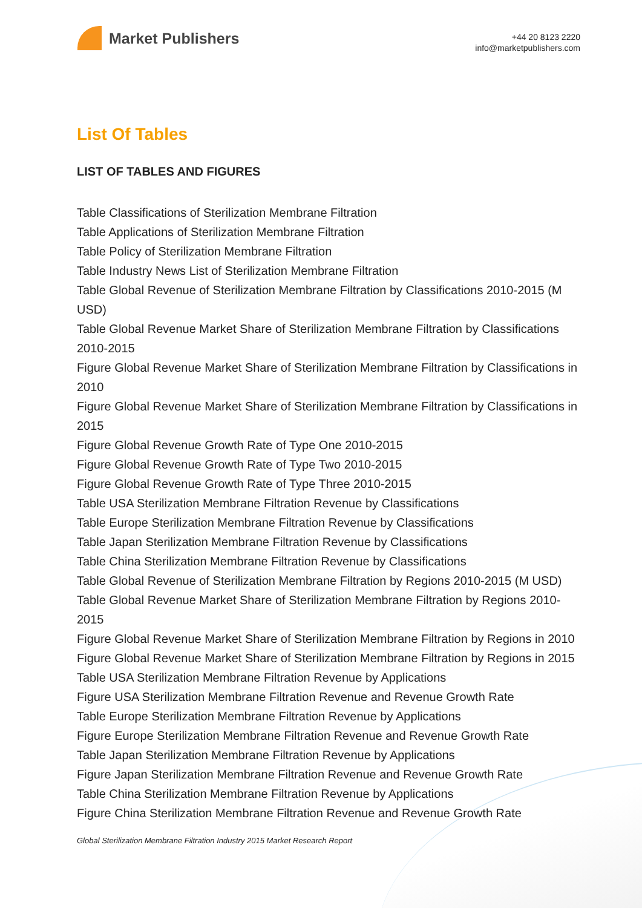Market Publishers
+44 20 8123 2220
info@marketpublishers.com
List Of Tables
LIST OF TABLES AND FIGURES
Table Classifications of Sterilization Membrane Filtration
Table Applications of Sterilization Membrane Filtration
Table Policy of Sterilization Membrane Filtration
Table Industry News List of Sterilization Membrane Filtration
Table Global Revenue of Sterilization Membrane Filtration by Classifications 2010-2015 (M USD)
Table Global Revenue Market Share of Sterilization Membrane Filtration by Classifications 2010-2015
Figure Global Revenue Market Share of Sterilization Membrane Filtration by Classifications in 2010
Figure Global Revenue Market Share of Sterilization Membrane Filtration by Classifications in 2015
Figure Global Revenue Growth Rate of Type One 2010-2015
Figure Global Revenue Growth Rate of Type Two 2010-2015
Figure Global Revenue Growth Rate of Type Three 2010-2015
Table USA Sterilization Membrane Filtration Revenue by Classifications
Table Europe Sterilization Membrane Filtration Revenue by Classifications
Table Japan Sterilization Membrane Filtration Revenue by Classifications
Table China Sterilization Membrane Filtration Revenue by Classifications
Table Global Revenue of Sterilization Membrane Filtration by Regions 2010-2015 (M USD)
Table Global Revenue Market Share of Sterilization Membrane Filtration by Regions 2010-2015
Figure Global Revenue Market Share of Sterilization Membrane Filtration by Regions in 2010
Figure Global Revenue Market Share of Sterilization Membrane Filtration by Regions in 2015
Table USA Sterilization Membrane Filtration Revenue by Applications
Figure USA Sterilization Membrane Filtration Revenue and Revenue Growth Rate
Table Europe Sterilization Membrane Filtration Revenue by Applications
Figure Europe Sterilization Membrane Filtration Revenue and Revenue Growth Rate
Table Japan Sterilization Membrane Filtration Revenue by Applications
Figure Japan Sterilization Membrane Filtration Revenue and Revenue Growth Rate
Table China Sterilization Membrane Filtration Revenue by Applications
Figure China Sterilization Membrane Filtration Revenue and Revenue Growth Rate
Global Sterilization Membrane Filtration Industry 2015 Market Research Report